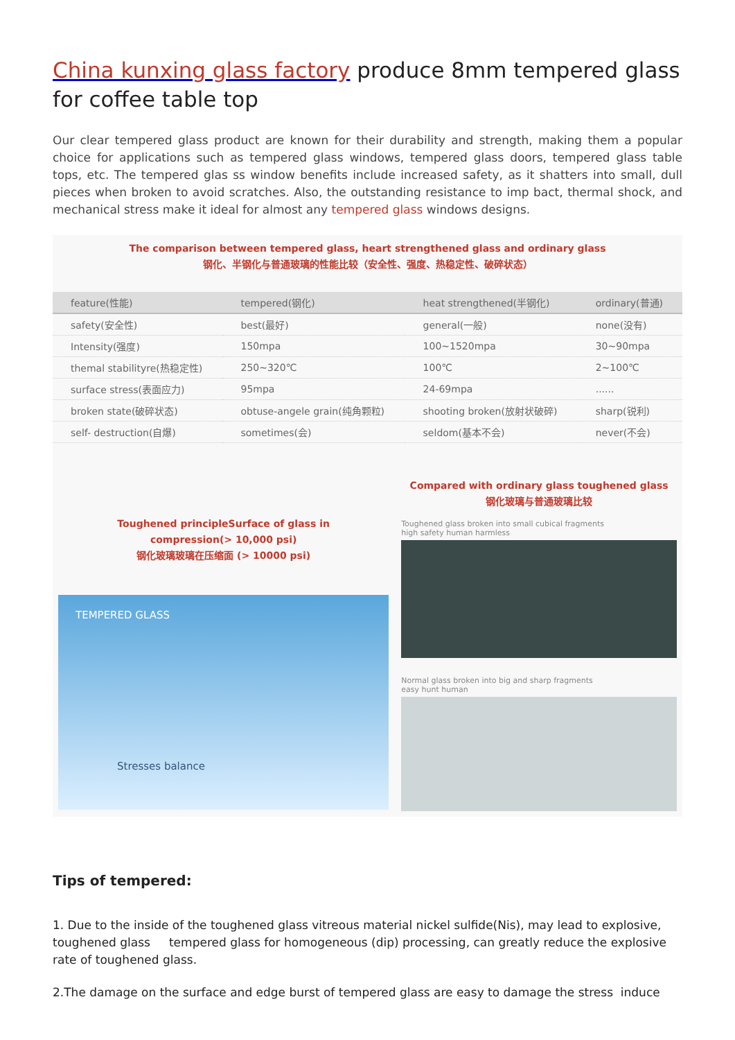China kunxing glass factory produce 8mm tempered glass for coffee table top
Our clear tempered glass product are known for their durability and strength, making them a popular choice for applications such as tempered glass windows, tempered glass doors, tempered glass table tops, etc. The tempered glas ss window benefits include increased safety, as it shatters into small, dull pieces when broken to avoid scratches. Also, the outstanding resistance to imp bact, thermal shock, and mechanical stress make it ideal for almost any tempered glass windows designs.
The comparison between tempered glass, heart strengthened glass and ordinary glass
钢化、半钢化与普通玻璃的性能比较（安全性、强度、热稳定性、破碎状态）
| feature(性能) | tempered(钢化) | heat strengthened(半钢化) | ordinary(普通) |
| --- | --- | --- | --- |
| safety(安全性) | best(最好) | general(一般) | none(没有) |
| Intensity(强度) | 150mpa | 100~1520mpa | 30~90mpa |
| themal stabilityre(热稳定性) | 250~320℃ | 100℃ | 2~100℃ |
| surface stress(表面应力) | 95mpa | 24-69mpa | ...... |
| broken state(破碎状态) | obtuse-angele grain(纯角颗粒) | shooting broken(放射状破碎) | sharp(锐利) |
| self- destruction(自爆) | sometimes(会) | seldom(基本不会) | never(不会) |
Toughened principleSurface of glass in
compression(> 10,000 psi)
钢化玻璃玻璃在压缩面 (> 10000 psi)
TEMPERED GLASS
Stresses balance
Compared with ordinary glass toughened glass
钢化玻璃与普通玻璃比较
Toughened glass broken into small cubical fragments
high safety human harmless
Normal glass broken into big and sharp fragments
easy hunt human
Tips of tempered:
1. Due to the inside of the toughened glass vitreous material nickel sulfide(Nis), may lead to explosive, toughened glass tempered glass for homogeneous (dip) processing, can greatly reduce the explosive rate of toughened glass.
2.The damage on the surface and edge burst of tempered glass are easy to damage the stress induce